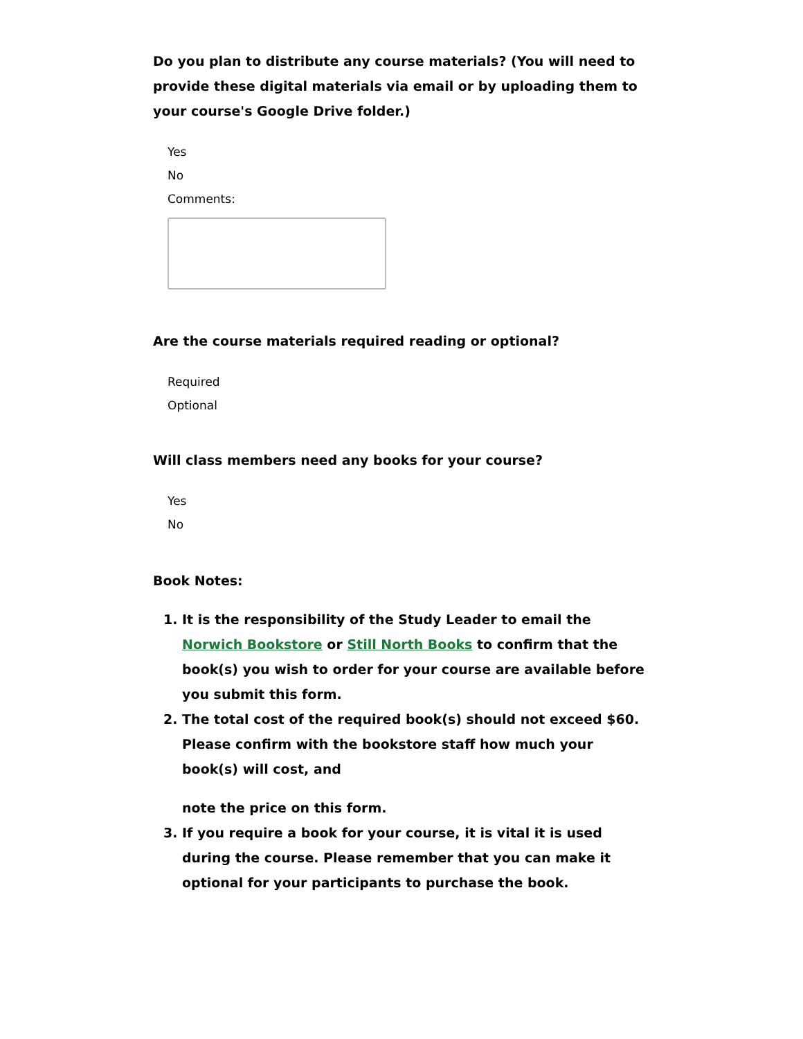Do you plan to distribute any course materials? (You will need to provide these digital materials via email or by uploading them to your course's Google Drive folder.)
Yes
No
Comments:
Are the course materials required reading or optional?
Required
Optional
Will class members need any books for your course?
Yes
No
Book Notes:
1. It is the responsibility of the Study Leader to email the Norwich Bookstore or Still North Books to confirm that the book(s) you wish to order for your course are available before you submit this form.
2. The total cost of the required book(s) should not exceed $60. Please confirm with the bookstore staff how much your book(s) will cost, and
note the price on this form.
3. If you require a book for your course, it is vital it is used during the course. Please remember that you can make it optional for your participants to purchase the book.